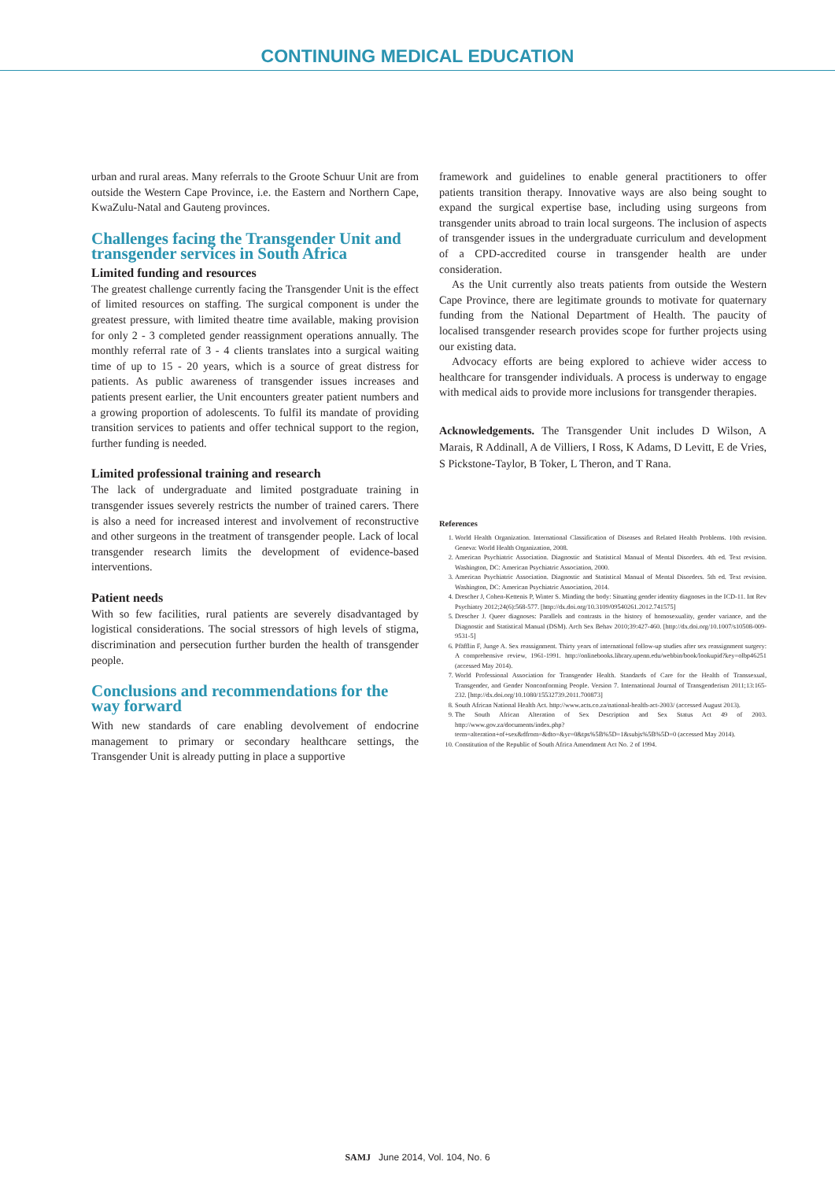CONTINUING MEDICAL EDUCATION
urban and rural areas. Many referrals to the Groote Schuur Unit are from outside the Western Cape Province, i.e. the Eastern and Northern Cape, KwaZulu-Natal and Gauteng provinces.
Challenges facing the Transgender Unit and transgender services in South Africa
Limited funding and resources
The greatest challenge currently facing the Transgender Unit is the effect of limited resources on staffing. The surgical component is under the greatest pressure, with limited theatre time available, making provision for only 2 - 3 completed gender reassignment operations annually. The monthly referral rate of 3 - 4 clients translates into a surgical waiting time of up to 15 - 20 years, which is a source of great distress for patients. As public awareness of transgender issues increases and patients present earlier, the Unit encounters greater patient numbers and a growing proportion of adolescents. To fulfil its mandate of providing transition services to patients and offer technical support to the region, further funding is needed.
Limited professional training and research
The lack of undergraduate and limited postgraduate training in transgender issues severely restricts the number of trained carers. There is also a need for increased interest and involvement of reconstructive and other surgeons in the treatment of transgender people. Lack of local transgender research limits the development of evidence-based interventions.
Patient needs
With so few facilities, rural patients are severely disadvantaged by logistical considerations. The social stressors of high levels of stigma, discrimination and persecution further burden the health of transgender people.
Conclusions and recommendations for the way forward
With new standards of care enabling devolvement of endocrine management to primary or secondary healthcare settings, the Transgender Unit is already putting in place a supportive
framework and guidelines to enable general practitioners to offer patients transition therapy. Innovative ways are also being sought to expand the surgical expertise base, including using surgeons from transgender units abroad to train local surgeons. The inclusion of aspects of transgender issues in the undergraduate curriculum and development of a CPD-accredited course in transgender health are under consideration.
As the Unit currently also treats patients from outside the Western Cape Province, there are legitimate grounds to motivate for quaternary funding from the National Department of Health. The paucity of localised transgender research provides scope for further projects using our existing data.
Advocacy efforts are being explored to achieve wider access to healthcare for transgender individuals. A process is underway to engage with medical aids to provide more inclusions for transgender therapies.
Acknowledgements. The Transgender Unit includes D Wilson, A Marais, R Addinall, A de Villiers, I Ross, K Adams, D Levitt, E de Vries, S Pickstone-Taylor, B Toker, L Theron, and T Rana.
References
1. World Health Organization. International Classification of Diseases and Related Health Problems. 10th revision. Geneva: World Health Organization, 2008.
2. American Psychiatric Association. Diagnostic and Statistical Manual of Mental Disorders. 4th ed. Text revision. Washington, DC: American Psychiatric Association, 2000.
3. American Psychiatric Association. Diagnostic and Statistical Manual of Mental Disorders. 5th ed. Text revision. Washington, DC: American Psychiatric Association, 2014.
4. Drescher J, Cohen-Kettenis P, Winter S. Minding the body: Situating gender identity diagnoses in the ICD-11. Int Rev Psychiatry 2012;24(6):568-577. [http://dx.doi.org/10.3109/09540261.2012.741575]
5. Drescher J. Queer diagnoses: Parallels and contrasts in the history of homosexuality, gender variance, and the Diagnostic and Statistical Manual (DSM). Arch Sex Behav 2010;39:427-460. [http://dx.doi.org/10.1007/s10508-009-9531-5]
6. Pfäfflin F, Junge A. Sex reassignment. Thirty years of international follow-up studies after sex reassignment surgery: A comprehensive review, 1961-1991. http://onlinebooks.library.upenn.edu/webbin/book/lookupid?key=olbp46251 (accessed May 2014).
7. World Professional Association for Transgender Health. Standards of Care for the Health of Transsexual, Transgender, and Gender Nonconforming People. Version 7. International Journal of Transgenderism 2011;13:165-232. [http://dx.doi.org/10.1080/15532739.2011.700873]
8. South African National Health Act. http://www.acts.co.za/national-health-act-2003/ (accessed August 2013).
9. The South African Alteration of Sex Description and Sex Status Act 49 of 2003. http://www.gov.za/documents/index.php?term=alteration+of+sex&dfrom=&dto=&yr=0&tps%5B%5D=1&subjs%5B%5D=0 (accessed May 2014).
10. Constitution of the Republic of South Africa Amendment Act No. 2 of 1994.
SAMJ June 2014, Vol. 104, No. 6